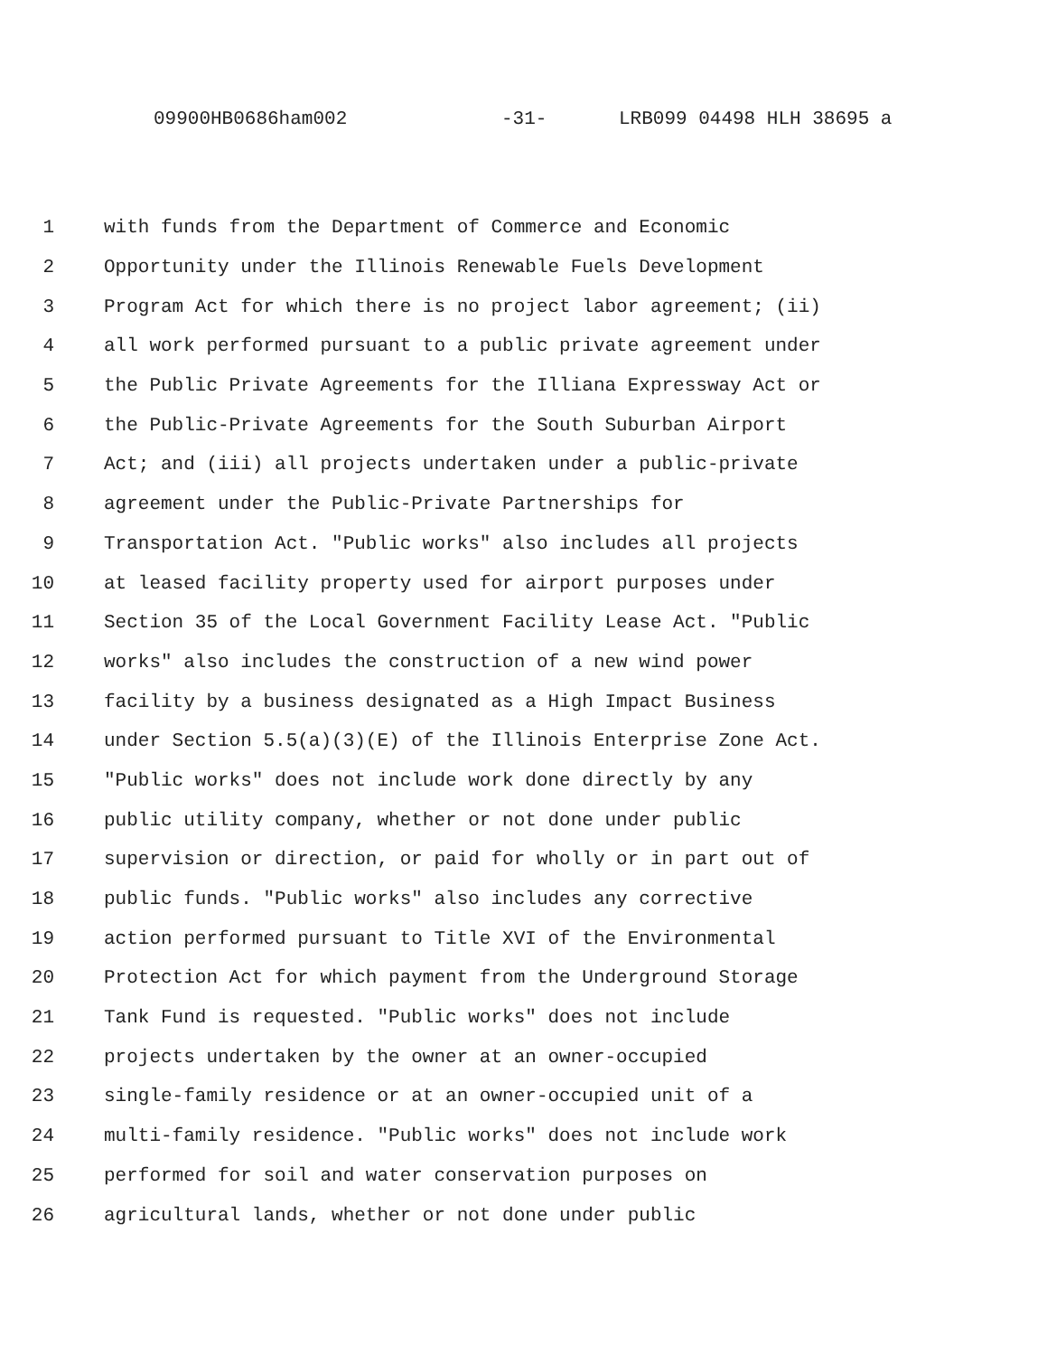09900HB0686ham002 -31- LRB099 04498 HLH 38695 a
1 with funds from the Department of Commerce and Economic
2 Opportunity under the Illinois Renewable Fuels Development
3 Program Act for which there is no project labor agreement; (ii)
4 all work performed pursuant to a public private agreement under
5 the Public Private Agreements for the Illiana Expressway Act or
6 the Public-Private Agreements for the South Suburban Airport
7 Act; and (iii) all projects undertaken under a public-private
8 agreement under the Public-Private Partnerships for
9 Transportation Act. "Public works" also includes all projects
10 at leased facility property used for airport purposes under
11 Section 35 of the Local Government Facility Lease Act. "Public
12 works" also includes the construction of a new wind power
13 facility by a business designated as a High Impact Business
14 under Section 5.5(a)(3)(E) of the Illinois Enterprise Zone Act.
15 "Public works" does not include work done directly by any
16 public utility company, whether or not done under public
17 supervision or direction, or paid for wholly or in part out of
18 public funds. "Public works" also includes any corrective
19 action performed pursuant to Title XVI of the Environmental
20 Protection Act for which payment from the Underground Storage
21 Tank Fund is requested. "Public works" does not include
22 projects undertaken by the owner at an owner-occupied
23 single-family residence or at an owner-occupied unit of a
24 multi-family residence. "Public works" does not include work
25 performed for soil and water conservation purposes on
26 agricultural lands, whether or not done under public